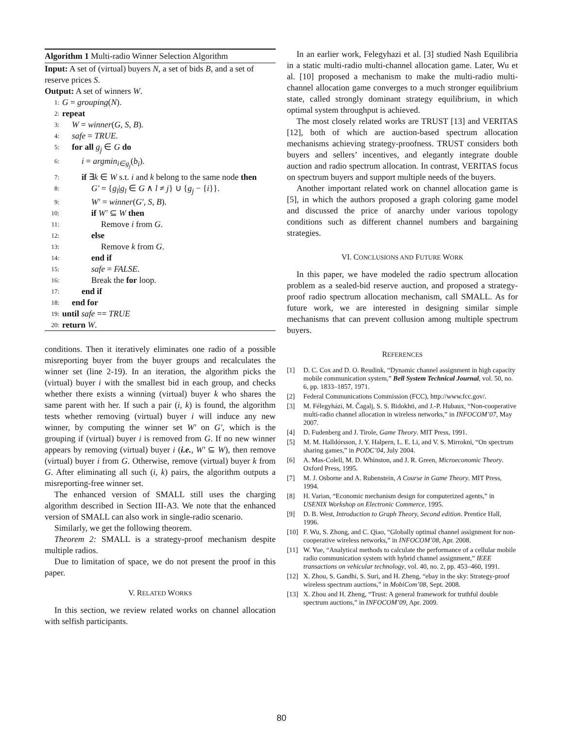Algorithm 1 Multi-radio Winner Selection Algorithm
Input: A set of (virtual) buyers N, a set of bids B, and a set of reserve prices S.
Output: A set of winners W.
1: G = grouping(N).
2: repeat
3: W = winner(G, S, B).
4: safe = TRUE.
5: for all g<sub>j</sub> ∈ G do
6: i = argmin<sub>i∈g<sub>j</sub></sub>(b<sub>i</sub>).
7: if ∃k ∈ W s.t. i and k belong to the same node then
8: G′ = {g<sub>l</sub>|g<sub>l</sub> ∈ G ∧ l ≠ j} ∪ {g<sub>j</sub> − {i}}.
9: W′ = winner(G′, S, B).
10: if W′ ⊆ W then
11: Remove i from G.
12: else
13: Remove k from G.
14: end if
15: safe = FALSE.
16: Break the for loop.
17: end if
18: end for
19: until safe == TRUE
20: return W.
conditions. Then it iteratively eliminates one radio of a possible misreporting buyer from the buyer groups and recalculates the winner set (line 2-19). In an iteration, the algorithm picks the (virtual) buyer i with the smallest bid in each group, and checks whether there exists a winning (virtual) buyer k who shares the same parent with her. If such a pair (i, k) is found, the algorithm tests whether removing (virtual) buyer i will induce any new winner, by computing the winner set W′ on G′, which is the grouping if (virtual) buyer i is removed from G. If no new winner appears by removing (virtual) buyer i (i.e., W′ ⊆ W), then remove (virtual) buyer i from G. Otherwise, remove (virtual) buyer k from G. After eliminating all such (i, k) pairs, the algorithm outputs a misreporting-free winner set.
The enhanced version of SMALL still uses the charging algorithm described in Section III-A3. We note that the enhanced version of SMALL can also work in single-radio scenario.
Similarly, we get the following theorem.
Theorem 2: SMALL is a strategy-proof mechanism despite multiple radios.
Due to limitation of space, we do not present the proof in this paper.
V. RELATED WORKS
In this section, we review related works on channel allocation with selfish participants.
In an earlier work, Felegyhazi et al. [3] studied Nash Equilibria in a static multi-radio multi-channel allocation game. Later, Wu et al. [10] proposed a mechanism to make the multi-radio multi-channel allocation game converges to a much stronger equilibrium state, called strongly dominant strategy equilibrium, in which optimal system throughput is achieved.
The most closely related works are TRUST [13] and VERITAS [12], both of which are auction-based spectrum allocation mechanisms achieving strategy-proofness. TRUST considers both buyers and sellers’ incentives, and elegantly integrate double auction and radio spectrum allocation. In contrast, VERITAS focus on spectrum buyers and support multiple needs of the buyers.
Another important related work on channel allocation game is [5], in which the authors proposed a graph coloring game model and discussed the price of anarchy under various topology conditions such as different channel numbers and bargaining strategies.
VI. CONCLUSIONS AND FUTURE WORK
In this paper, we have modeled the radio spectrum allocation problem as a sealed-bid reserve auction, and proposed a strategy-proof radio spectrum allocation mechanism, call SMALL. As for future work, we are interested in designing similar simple mechanisms that can prevent collusion among multiple spectrum buyers.
REFERENCES
[1] D. C. Cox and D. O. Reudink, “Dynamic channel assignment in high capacity mobile communication system,” Bell System Technical Journal, vol. 50, no. 6, pp. 1833–1857, 1971.
[2] Federal Communications Commission (FCC), http://www.fcc.gov/.
[3] M. Félegyházi, M. Čagalj, S. S. Bidokhti, and J.-P. Hubaux, “Non-cooperative multi-radio channel allocation in wireless networks,” in INFOCOM’07, May 2007.
[4] D. Fudenberg and J. Tirole, Game Theory. MIT Press, 1991.
[5] M. M. Halldórsson, J. Y. Halpern, L. E. Li, and V. S. Mirrokni, “On spectrum sharing games,” in PODC’04, July 2004.
[6] A. Mas-Colell, M. D. Whinston, and J. R. Green, Microeconomic Theory. Oxford Press, 1995.
[7] M. J. Osborne and A. Rubenstein, A Course in Game Theory. MIT Press, 1994.
[8] H. Varian, “Economic mechanism design for computerized agents,” in USENIX Workshop on Electronic Commerce, 1995.
[9] D. B. West, Introduction to Graph Theory, Second edition. Prentice Hall, 1996.
[10] F. Wu, S. Zhong, and C. Qiao, “Globally optimal channel assignment for non-cooperative wireless networks,” in INFOCOM’08, Apr. 2008.
[11] W. Yue, “Analytical methods to calculate the performance of a cellular mobile radio communication system with hybrid channel assignment,” IEEE transactions on vehicular technology, vol. 40, no. 2, pp. 453–460, 1991.
[12] X. Zhou, S. Gandhi, S. Suri, and H. Zheng, “ebay in the sky: Strategy-proof wireless spectrum auctions,” in MobiCom’08, Sept. 2008.
[13] X. Zhou and H. Zheng, “Trust: A general framework for truthful double spectrum auctions,” in INFOCOM’09, Apr. 2009.
80